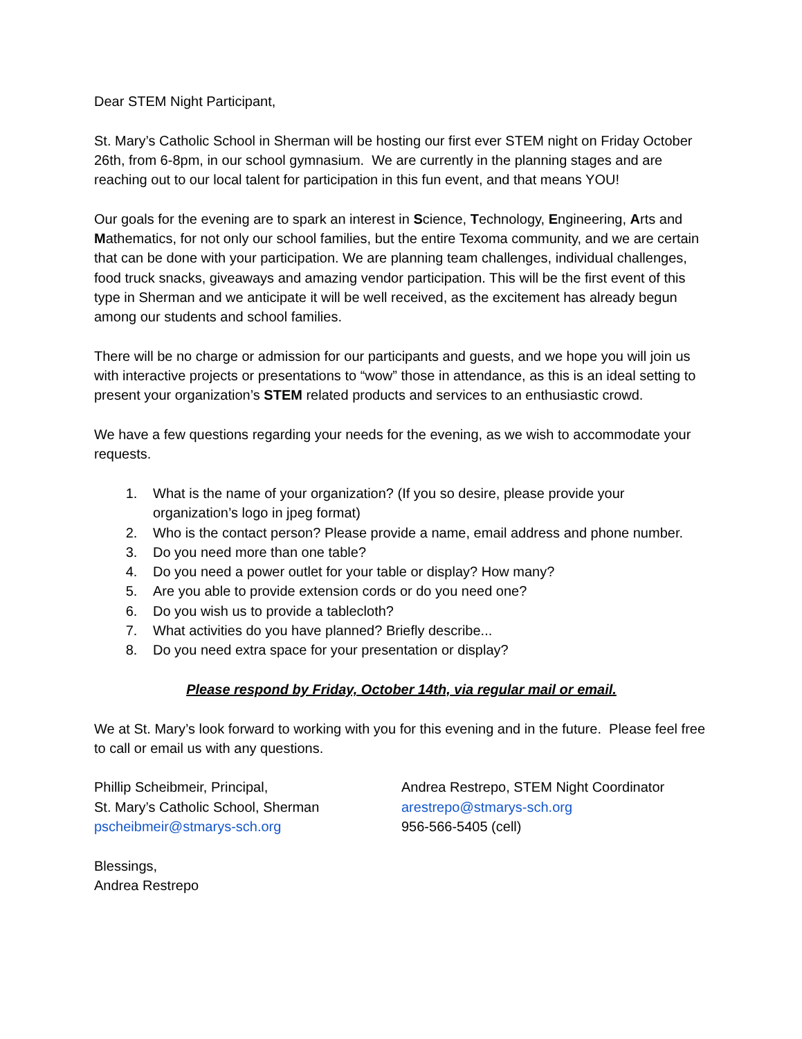Dear STEM Night Participant,
St. Mary’s Catholic School in Sherman will be hosting our first ever STEM night on Friday October 26th, from 6-8pm, in our school gymnasium. We are currently in the planning stages and are reaching out to our local talent for participation in this fun event, and that means YOU!
Our goals for the evening are to spark an interest in Science, Technology, Engineering, Arts and Mathematics, for not only our school families, but the entire Texoma community, and we are certain that can be done with your participation. We are planning team challenges, individual challenges, food truck snacks, giveaways and amazing vendor participation. This will be the first event of this type in Sherman and we anticipate it will be well received, as the excitement has already begun among our students and school families.
There will be no charge or admission for our participants and guests, and we hope you will join us with interactive projects or presentations to “wow” those in attendance, as this is an ideal setting to present your organization’s STEM related products and services to an enthusiastic crowd.
We have a few questions regarding your needs for the evening, as we wish to accommodate your requests.
1. What is the name of your organization? (If you so desire, please provide your organization’s logo in jpeg format)
2. Who is the contact person? Please provide a name, email address and phone number.
3. Do you need more than one table?
4. Do you need a power outlet for your table or display? How many?
5. Are you able to provide extension cords or do you need one?
6. Do you wish us to provide a tablecloth?
7. What activities do you have planned? Briefly describe...
8. Do you need extra space for your presentation or display?
Please respond by Friday, October 14th, via regular mail or email.
We at St. Mary’s look forward to working with you for this evening and in the future. Please feel free to call or email us with any questions.
Phillip Scheibmeir, Principal,
St. Mary’s Catholic School, Sherman
pscheibmeir@stmarys-sch.org
Andrea Restrepo, STEM Night Coordinator
arestrepo@stmarys-sch.org
956-566-5405 (cell)
Blessings,
Andrea Restrepo